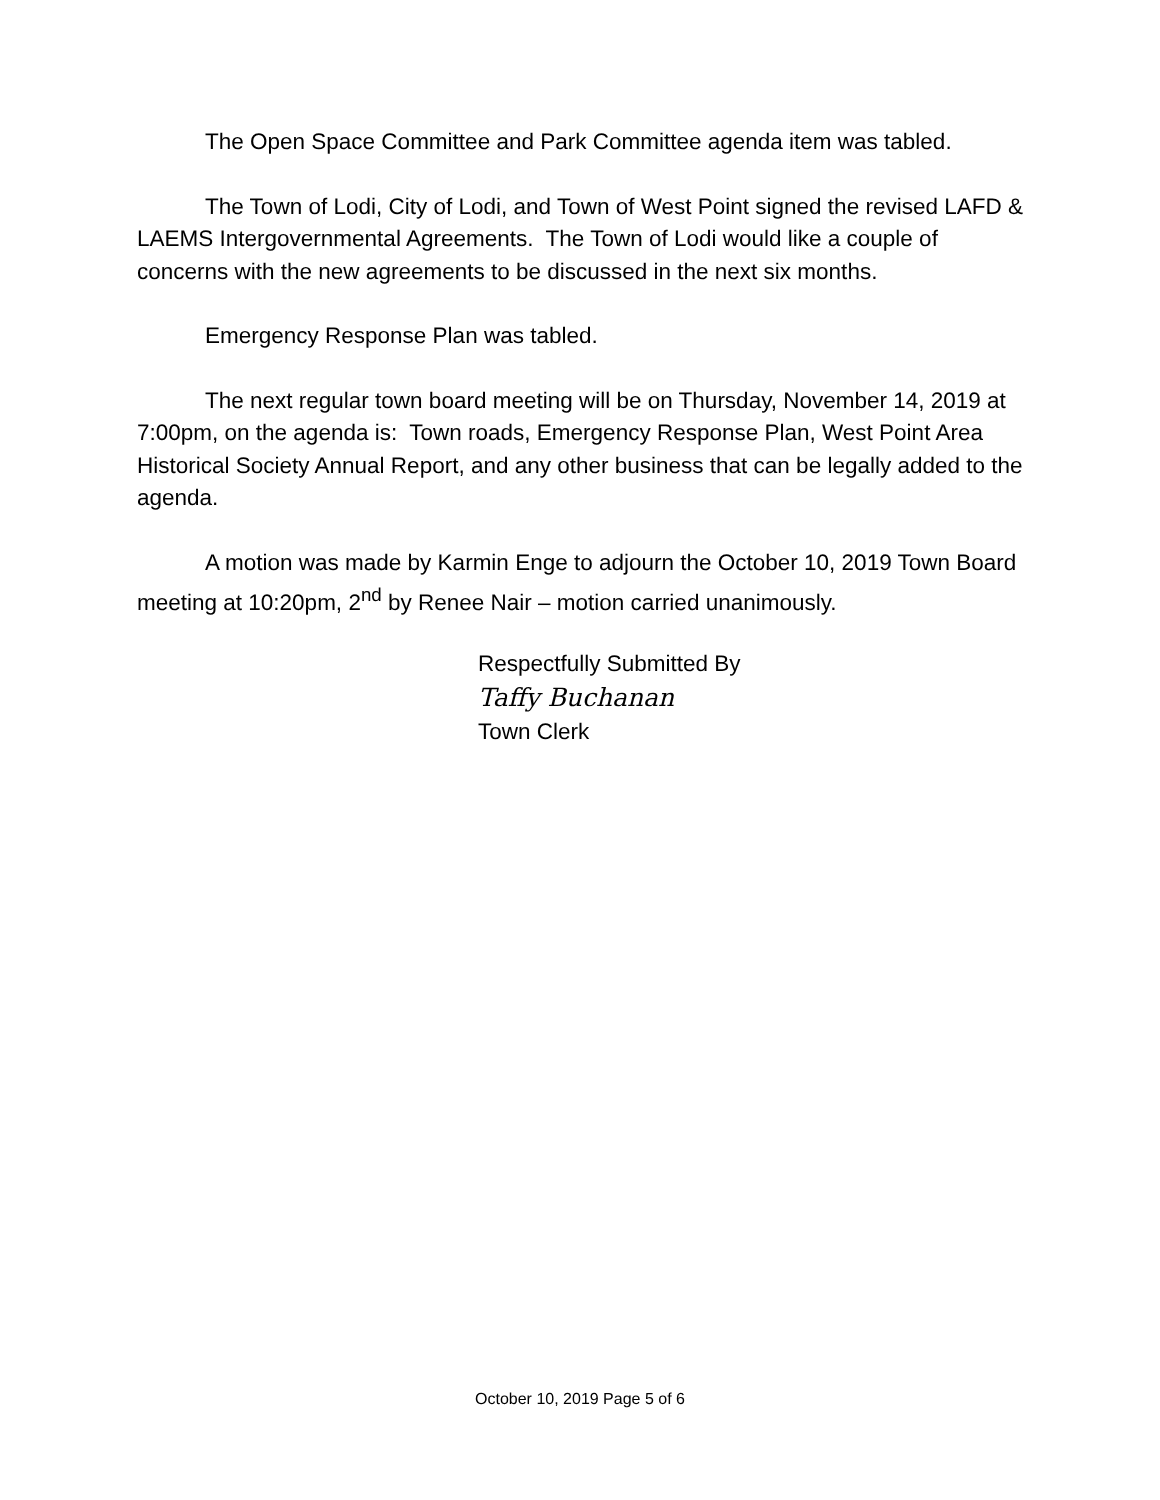The Open Space Committee and Park Committee agenda item was tabled.
The Town of Lodi, City of Lodi, and Town of West Point signed the revised LAFD & LAEMS Intergovernmental Agreements. The Town of Lodi would like a couple of concerns with the new agreements to be discussed in the next six months.
Emergency Response Plan was tabled.
The next regular town board meeting will be on Thursday, November 14, 2019 at 7:00pm, on the agenda is: Town roads, Emergency Response Plan, West Point Area Historical Society Annual Report, and any other business that can be legally added to the agenda.
A motion was made by Karmin Enge to adjourn the October 10, 2019 Town Board meeting at 10:20pm, 2<sup>nd</sup> by Renee Nair – motion carried unanimously.
Respectfully Submitted By
Taffy Buchanan
Town Clerk
October 10, 2019 Page 5 of 6